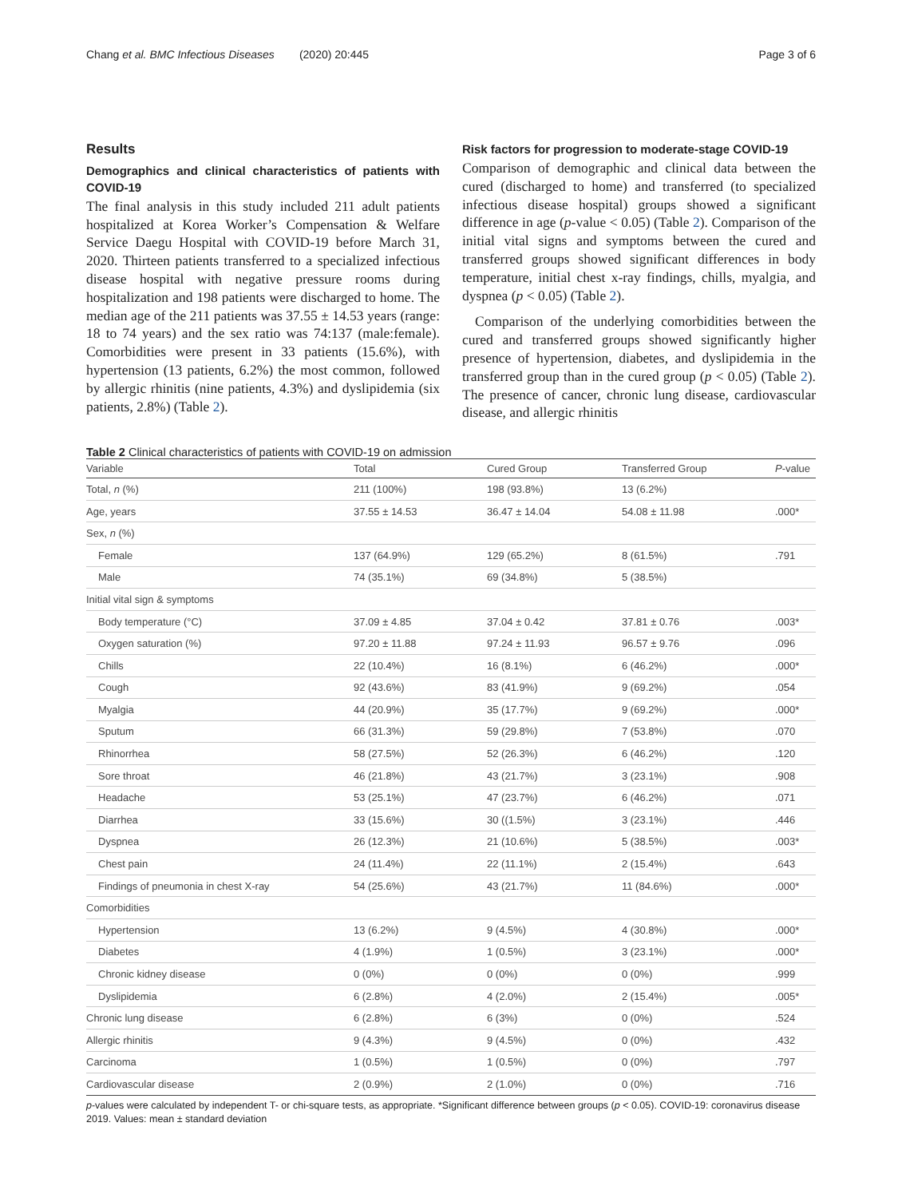Chang et al. BMC Infectious Diseases (2020) 20:445 Page 3 of 6
Results
Demographics and clinical characteristics of patients with COVID-19
The final analysis in this study included 211 adult patients hospitalized at Korea Worker’s Compensation & Welfare Service Daegu Hospital with COVID-19 before March 31, 2020. Thirteen patients transferred to a specialized infectious disease hospital with negative pressure rooms during hospitalization and 198 patients were discharged to home. The median age of the 211 patients was 37.55 ± 14.53 years (range: 18 to 74 years) and the sex ratio was 74:137 (male:female). Comorbidities were present in 33 patients (15.6%), with hypertension (13 patients, 6.2%) the most common, followed by allergic rhinitis (nine patients, 4.3%) and dyslipidemia (six patients, 2.8%) (Table 2).
Risk factors for progression to moderate-stage COVID-19
Comparison of demographic and clinical data between the cured (discharged to home) and transferred (to specialized infectious disease hospital) groups showed a significant difference in age (p-value < 0.05) (Table 2). Comparison of the initial vital signs and symptoms between the cured and transferred groups showed significant differences in body temperature, initial chest x-ray findings, chills, myalgia, and dyspnea (p < 0.05) (Table 2).
Comparison of the underlying comorbidities between the cured and transferred groups showed significantly higher presence of hypertension, diabetes, and dyslipidemia in the transferred group than in the cured group (p < 0.05) (Table 2). The presence of cancer, chronic lung disease, cardiovascular disease, and allergic rhinitis
Table 2 Clinical characteristics of patients with COVID-19 on admission
| Variable | Total | Cured Group | Transferred Group | P -value |
| --- | --- | --- | --- | --- |
| Total, n (%) | 211 (100%) | 198 (93.8%) | 13 (6.2%) | |
| Age, years | 37.55 ± 14.53 | 36.47 ± 14.04 | 54.08 ± 11.98 | .000* |
| Sex, n (%) | | | | |
| Female | 137 (64.9%) | 129 (65.2%) | 8 (61.5%) | .791 |
| Male | 74 (35.1%) | 69 (34.8%) | 5 (38.5%) | |
| Initial vital sign & symptoms | | | | |
| Body temperature (°C) | 37.09 ± 4.85 | 37.04 ± 0.42 | 37.81 ± 0.76 | .003* |
| Oxygen saturation (%) | 97.20 ± 11.88 | 97.24 ± 11.93 | 96.57 ± 9.76 | .096 |
| Chills | 22 (10.4%) | 16 (8.1%) | 6 (46.2%) | .000* |
| Cough | 92 (43.6%) | 83 (41.9%) | 9 (69.2%) | .054 |
| Myalgia | 44 (20.9%) | 35 (17.7%) | 9 (69.2%) | .000* |
| Sputum | 66 (31.3%) | 59 (29.8%) | 7 (53.8%) | .070 |
| Rhinorrhea | 58 (27.5%) | 52 (26.3%) | 6 (46.2%) | .120 |
| Sore throat | 46 (21.8%) | 43 (21.7%) | 3 (23.1%) | .908 |
| Headache | 53 (25.1%) | 47 (23.7%) | 6 (46.2%) | .071 |
| Diarrhea | 33 (15.6%) | 30 ((1.5%) | 3 (23.1%) | .446 |
| Dyspnea | 26 (12.3%) | 21 (10.6%) | 5 (38.5%) | .003* |
| Chest pain | 24 (11.4%) | 22 (11.1%) | 2 (15.4%) | .643 |
| Findings of pneumonia in chest X-ray | 54 (25.6%) | 43 (21.7%) | 11 (84.6%) | .000* |
| Comorbidities | | | | |
| Hypertension | 13 (6.2%) | 9 (4.5%) | 4 (30.8%) | .000* |
| Diabetes | 4 (1.9%) | 1 (0.5%) | 3 (23.1%) | .000* |
| Chronic kidney disease | 0 (0%) | 0 (0%) | 0 (0%) | .999 |
| Dyslipidemia | 6 (2.8%) | 4 (2.0%) | 2 (15.4%) | .005* |
| Chronic lung disease | 6 (2.8%) | 6 (3%) | 0 (0%) | .524 |
| Allergic rhinitis | 9 (4.3%) | 9 (4.5%) | 0 (0%) | .432 |
| Carcinoma | 1 (0.5%) | 1 (0.5%) | 0 (0%) | .797 |
| Cardiovascular disease | 2 (0.9%) | 2 (1.0%) | 0 (0%) | .716 |
p-values were calculated by independent T- or chi-square tests, as appropriate. *Significant difference between groups (p < 0.05). COVID-19: coronavirus disease 2019. Values: mean ± standard deviation